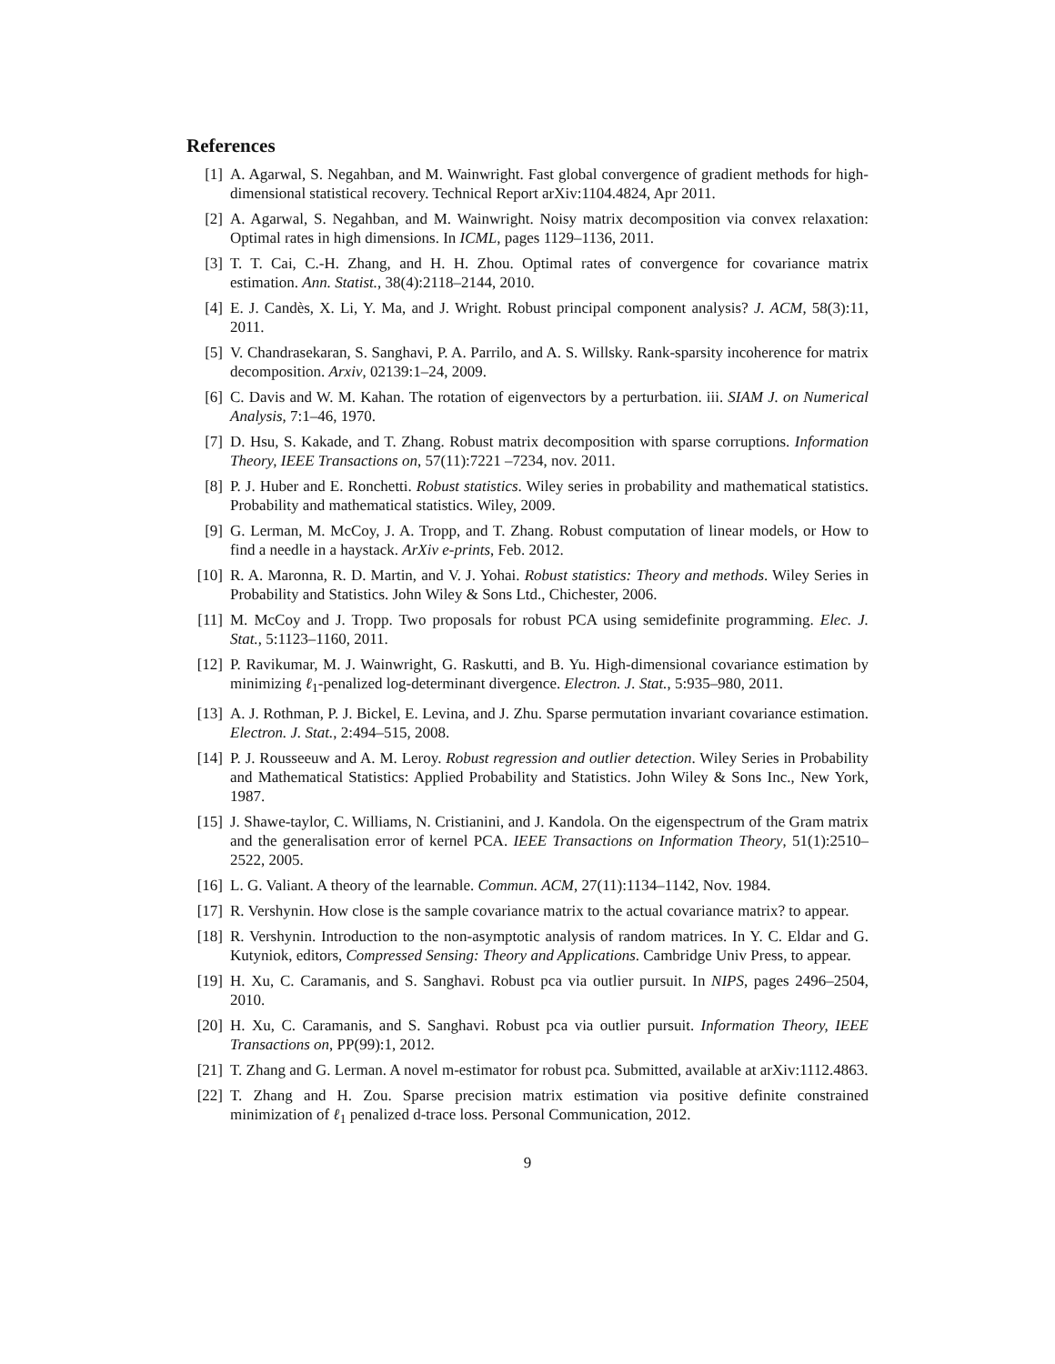References
[1] A. Agarwal, S. Negahban, and M. Wainwright. Fast global convergence of gradient methods for high-dimensional statistical recovery. Technical Report arXiv:1104.4824, Apr 2011.
[2] A. Agarwal, S. Negahban, and M. Wainwright. Noisy matrix decomposition via convex relaxation: Optimal rates in high dimensions. In ICML, pages 1129–1136, 2011.
[3] T. T. Cai, C.-H. Zhang, and H. H. Zhou. Optimal rates of convergence for covariance matrix estimation. Ann. Statist., 38(4):2118–2144, 2010.
[4] E. J. Candès, X. Li, Y. Ma, and J. Wright. Robust principal component analysis? J. ACM, 58(3):11, 2011.
[5] V. Chandrasekaran, S. Sanghavi, P. A. Parrilo, and A. S. Willsky. Rank-sparsity incoherence for matrix decomposition. Arxiv, 02139:1–24, 2009.
[6] C. Davis and W. M. Kahan. The rotation of eigenvectors by a perturbation. iii. SIAM J. on Numerical Analysis, 7:1–46, 1970.
[7] D. Hsu, S. Kakade, and T. Zhang. Robust matrix decomposition with sparse corruptions. Information Theory, IEEE Transactions on, 57(11):7221 –7234, nov. 2011.
[8] P. J. Huber and E. Ronchetti. Robust statistics. Wiley series in probability and mathematical statistics. Probability and mathematical statistics. Wiley, 2009.
[9] G. Lerman, M. McCoy, J. A. Tropp, and T. Zhang. Robust computation of linear models, or How to find a needle in a haystack. ArXiv e-prints, Feb. 2012.
[10] R. A. Maronna, R. D. Martin, and V. J. Yohai. Robust statistics: Theory and methods. Wiley Series in Probability and Statistics. John Wiley & Sons Ltd., Chichester, 2006.
[11] M. McCoy and J. Tropp. Two proposals for robust PCA using semidefinite programming. Elec. J. Stat., 5:1123–1160, 2011.
[12] P. Ravikumar, M. J. Wainwright, G. Raskutti, and B. Yu. High-dimensional covariance estimation by minimizing ℓ<sub>1</sub>-penalized log-determinant divergence. Electron. J. Stat., 5:935–980, 2011.
[13] A. J. Rothman, P. J. Bickel, E. Levina, and J. Zhu. Sparse permutation invariant covariance estimation. Electron. J. Stat., 2:494–515, 2008.
[14] P. J. Rousseeuw and A. M. Leroy. Robust regression and outlier detection. Wiley Series in Probability and Mathematical Statistics: Applied Probability and Statistics. John Wiley & Sons Inc., New York, 1987.
[15] J. Shawe-taylor, C. Williams, N. Cristianini, and J. Kandola. On the eigenspectrum of the Gram matrix and the generalisation error of kernel PCA. IEEE Transactions on Information Theory, 51(1):2510–2522, 2005.
[16] L. G. Valiant. A theory of the learnable. Commun. ACM, 27(11):1134–1142, Nov. 1984.
[17] R. Vershynin. How close is the sample covariance matrix to the actual covariance matrix? to appear.
[18] R. Vershynin. Introduction to the non-asymptotic analysis of random matrices. In Y. C. Eldar and G. Kutyniok, editors, Compressed Sensing: Theory and Applications. Cambridge Univ Press, to appear.
[19] H. Xu, C. Caramanis, and S. Sanghavi. Robust pca via outlier pursuit. In NIPS, pages 2496–2504, 2010.
[20] H. Xu, C. Caramanis, and S. Sanghavi. Robust pca via outlier pursuit. Information Theory, IEEE Transactions on, PP(99):1, 2012.
[21] T. Zhang and G. Lerman. A novel m-estimator for robust pca. Submitted, available at arXiv:1112.4863.
[22] T. Zhang and H. Zou. Sparse precision matrix estimation via positive definite constrained minimization of ℓ<sub>1</sub> penalized d-trace loss. Personal Communication, 2012.
9